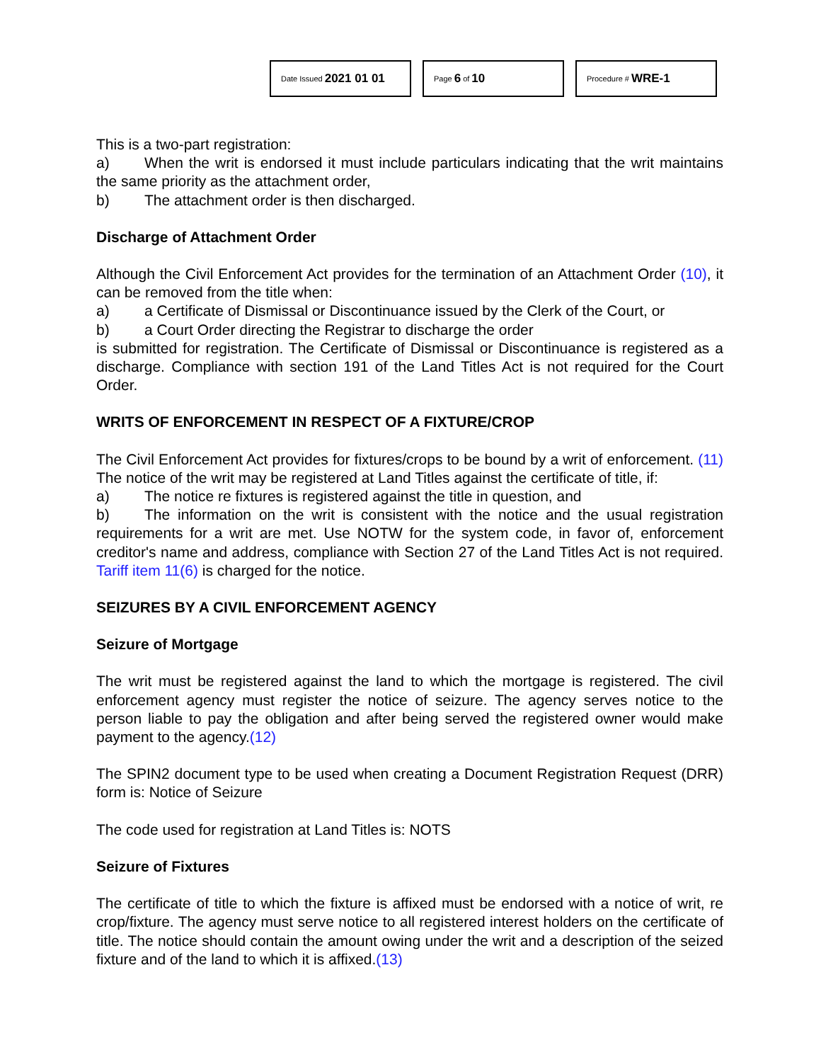Date Issued 2021 01 01
Page 6 of 10
Procedure # WRE-1
This is a two-part registration:
a) When the writ is endorsed it must include particulars indicating that the writ maintains the same priority as the attachment order,
b) The attachment order is then discharged.
Discharge of Attachment Order
Although the Civil Enforcement Act provides for the termination of an Attachment Order (10), it can be removed from the title when:
a) a Certificate of Dismissal or Discontinuance issued by the Clerk of the Court, or
b) a Court Order directing the Registrar to discharge the order
is submitted for registration. The Certificate of Dismissal or Discontinuance is registered as a discharge. Compliance with section 191 of the Land Titles Act is not required for the Court Order.
WRITS OF ENFORCEMENT IN RESPECT OF A FIXTURE/CROP
The Civil Enforcement Act provides for fixtures/crops to be bound by a writ of enforcement. (11) The notice of the writ may be registered at Land Titles against the certificate of title, if:
a) The notice re fixtures is registered against the title in question, and
b) The information on the writ is consistent with the notice and the usual registration requirements for a writ are met. Use NOTW for the system code, in favor of, enforcement creditor's name and address, compliance with Section 27 of the Land Titles Act is not required. Tariff item 11(6) is charged for the notice.
SEIZURES BY A CIVIL ENFORCEMENT AGENCY
Seizure of Mortgage
The writ must be registered against the land to which the mortgage is registered. The civil enforcement agency must register the notice of seizure. The agency serves notice to the person liable to pay the obligation and after being served the registered owner would make payment to the agency.(12)
The SPIN2 document type to be used when creating a Document Registration Request (DRR) form is: Notice of Seizure
The code used for registration at Land Titles is: NOTS
Seizure of Fixtures
The certificate of title to which the fixture is affixed must be endorsed with a notice of writ, re crop/fixture. The agency must serve notice to all registered interest holders on the certificate of title. The notice should contain the amount owing under the writ and a description of the seized fixture and of the land to which it is affixed.(13)